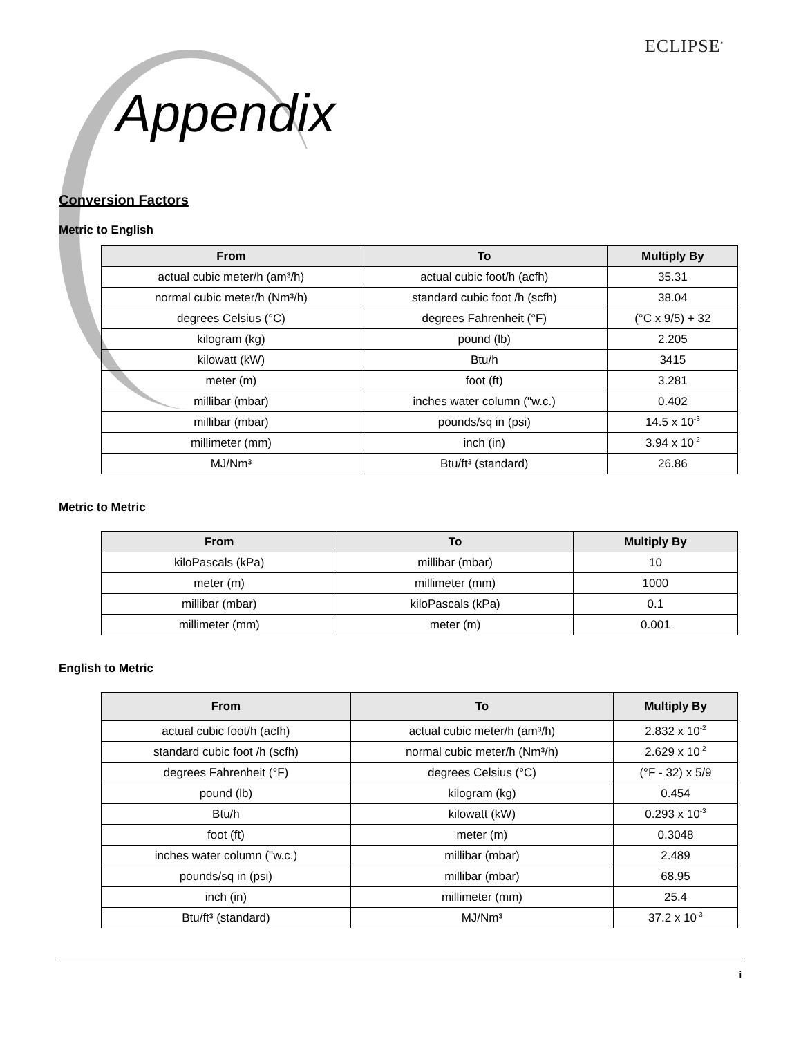ECLIPSE<sup>•</sup>
Appendix
Conversion Factors
Metric to English
| From | To | Multiply By |
| --- | --- | --- |
| actual cubic meter/h (am³/h) | actual cubic foot/h (acfh) | 35.31 |
| normal cubic meter/h (Nm³/h) | standard cubic foot /h (scfh) | 38.04 |
| degrees Celsius (°C) | degrees Fahrenheit (°F) | (°C x 9/5) + 32 |
| kilogram (kg) | pound (lb) | 2.205 |
| kilowatt (kW) | Btu/h | 3415 |
| meter (m) | foot (ft) | 3.281 |
| millibar (mbar) | inches water column ("w.c.) | 0.402 |
| millibar (mbar) | pounds/sq in (psi) | 14.5 x 10<sup>-3</sup> |
| millimeter (mm) | inch (in) | 3.94 x 10<sup>-2</sup> |
| MJ/Nm³ | Btu/ft³ (standard) | 26.86 |
Metric to Metric
| From | To | Multiply By |
| --- | --- | --- |
| kiloPascals (kPa) | millibar (mbar) | 10 |
| meter (m) | millimeter (mm) | 1000 |
| millibar (mbar) | kiloPascals (kPa) | 0.1 |
| millimeter (mm) | meter (m) | 0.001 |
English to Metric
| From | To | Multiply By |
| --- | --- | --- |
| actual cubic foot/h (acfh) | actual cubic meter/h (am³/h) | 2.832 x 10<sup>-2</sup> |
| standard cubic foot /h (scfh) | normal cubic meter/h (Nm³/h) | 2.629 x 10<sup>-2</sup> |
| degrees Fahrenheit (°F) | degrees Celsius (°C) | (°F - 32) x 5/9 |
| pound (lb) | kilogram (kg) | 0.454 |
| Btu/h | kilowatt (kW) | 0.293 x 10<sup>-3</sup> |
| foot (ft) | meter (m) | 0.3048 |
| inches water column ("w.c.) | millibar (mbar) | 2.489 |
| pounds/sq in (psi) | millibar (mbar) | 68.95 |
| inch (in) | millimeter (mm) | 25.4 |
| Btu/ft³ (standard) | MJ/Nm³ | 37.2 x 10<sup>-3</sup> |
i